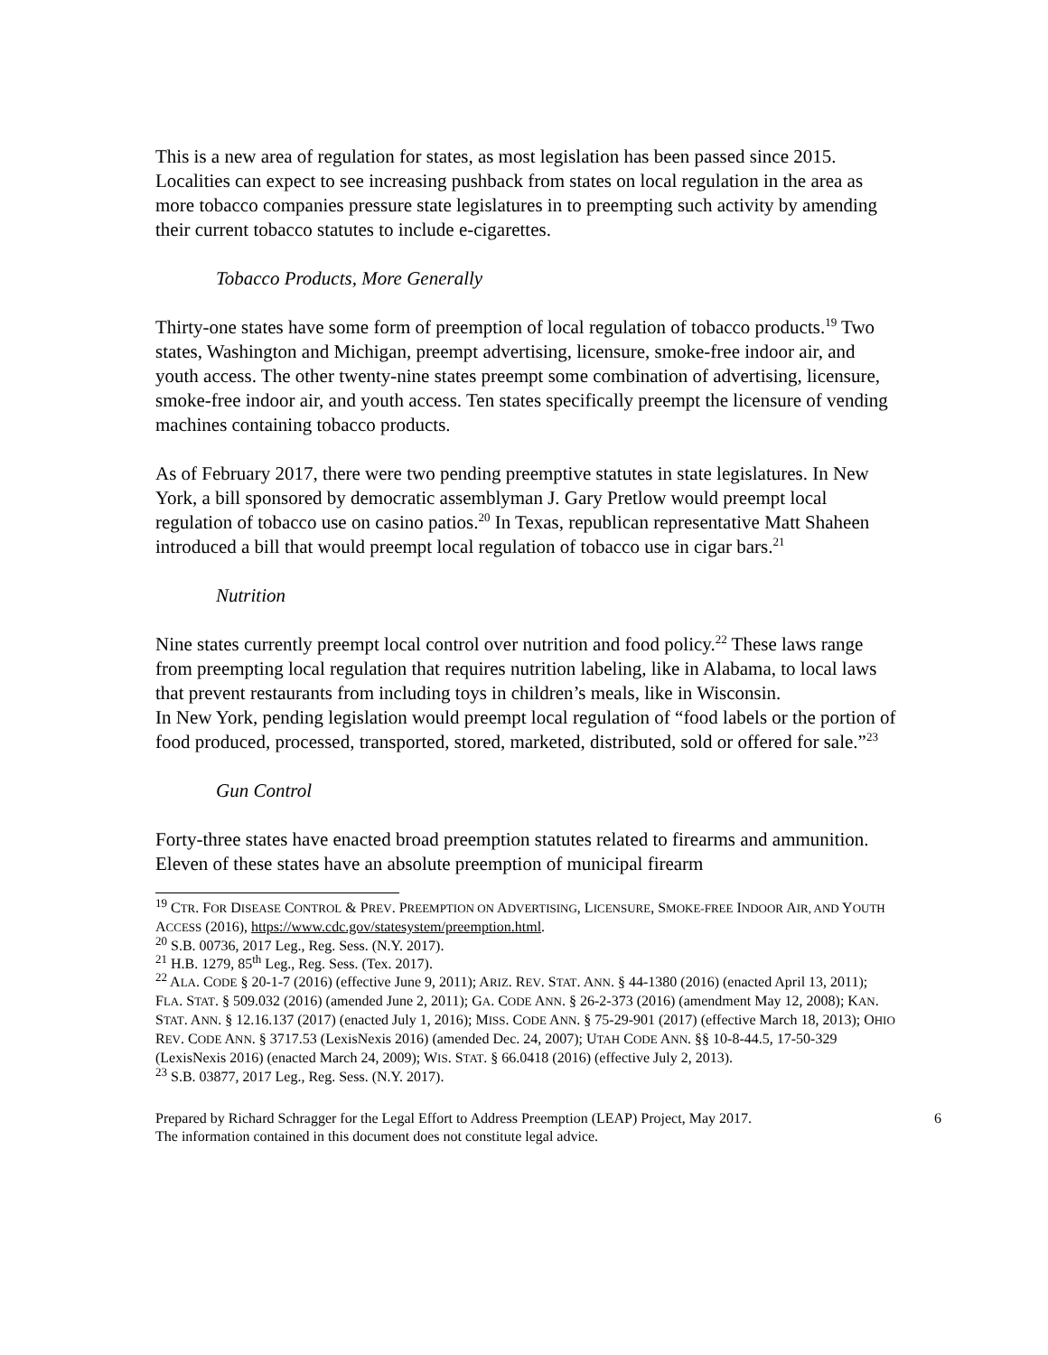This is a new area of regulation for states, as most legislation has been passed since 2015. Localities can expect to see increasing pushback from states on local regulation in the area as more tobacco companies pressure state legislatures in to preempting such activity by amending their current tobacco statutes to include e-cigarettes.
Tobacco Products, More Generally
Thirty-one states have some form of preemption of local regulation of tobacco products.<sup>19</sup> Two states, Washington and Michigan, preempt advertising, licensure, smoke-free indoor air, and youth access. The other twenty-nine states preempt some combination of advertising, licensure, smoke-free indoor air, and youth access. Ten states specifically preempt the licensure of vending machines containing tobacco products.
As of February 2017, there were two pending preemptive statutes in state legislatures. In New York, a bill sponsored by democratic assemblyman J. Gary Pretlow would preempt local regulation of tobacco use on casino patios.<sup>20</sup> In Texas, republican representative Matt Shaheen introduced a bill that would preempt local regulation of tobacco use in cigar bars.<sup>21</sup>
Nutrition
Nine states currently preempt local control over nutrition and food policy.<sup>22</sup> These laws range from preempting local regulation that requires nutrition labeling, like in Alabama, to local laws that prevent restaurants from including toys in children’s meals, like in Wisconsin.
In New York, pending legislation would preempt local regulation of “food labels or the portion of food produced, processed, transported, stored, marketed, distributed, sold or offered for sale.”<sup>23</sup>
Gun Control
Forty-three states have enacted broad preemption statutes related to firearms and ammunition. Eleven of these states have an absolute preemption of municipal firearm
<sup>19</sup> CTR. FOR DISEASE CONTROL & PREV. PREEMPTION ON ADVERTISING, LICENSURE, SMOKE-FREE INDOOR AIR, AND YOUTH ACCESS (2016), https://www.cdc.gov/statesystem/preemption.html.
<sup>20</sup> S.B. 00736, 2017 Leg., Reg. Sess. (N.Y. 2017).
<sup>21</sup> H.B. 1279, 85<sup>th</sup> Leg., Reg. Sess. (Tex. 2017).
<sup>22</sup> ALA. CODE § 20-1-7 (2016) (effective June 9, 2011); ARIZ. REV. STAT. ANN. § 44-1380 (2016) (enacted April 13, 2011); FLA. STAT. § 509.032 (2016) (amended June 2, 2011); GA. CODE ANN. § 26-2-373 (2016) (amendment May 12, 2008); KAN. STAT. ANN. § 12.16.137 (2017) (enacted July 1, 2016); MISS. CODE ANN. § 75-29-901 (2017) (effective March 18, 2013); OHIO REV. CODE ANN. § 3717.53 (LexisNexis 2016) (amended Dec. 24, 2007); UTAH CODE ANN. §§ 10-8-44.5, 17-50-329 (LexisNexis 2016) (enacted March 24, 2009); WIS. STAT. § 66.0418 (2016) (effective July 2, 2013).
<sup>23</sup> S.B. 03877, 2017 Leg., Reg. Sess. (N.Y. 2017).
Prepared by Richard Schragger for the Legal Effort to Address Preemption (LEAP) Project, May 2017.
The information contained in this document does not constitute legal advice.
6